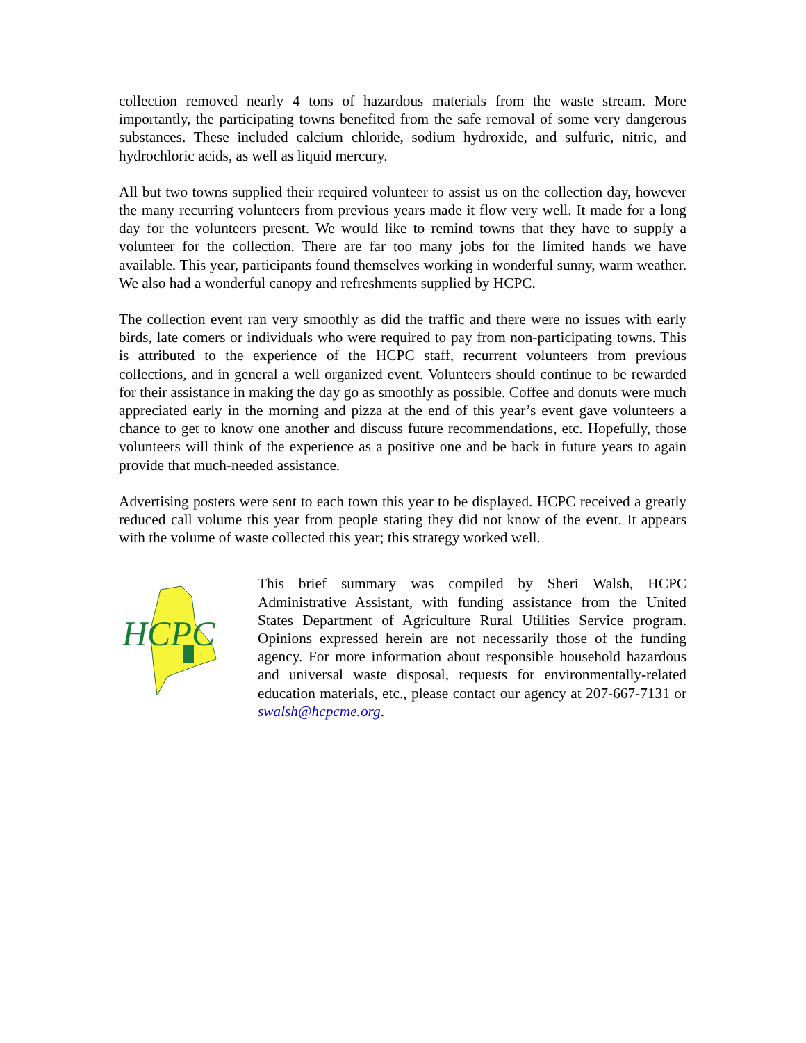collection removed nearly 4 tons of hazardous materials from the waste stream. More importantly, the participating towns benefited from the safe removal of some very dangerous substances. These included calcium chloride, sodium hydroxide, and sulfuric, nitric, and hydrochloric acids, as well as liquid mercury.
All but two towns supplied their required volunteer to assist us on the collection day, however the many recurring volunteers from previous years made it flow very well. It made for a long day for the volunteers present. We would like to remind towns that they have to supply a volunteer for the collection. There are far too many jobs for the limited hands we have available. This year, participants found themselves working in wonderful sunny, warm weather. We also had a wonderful canopy and refreshments supplied by HCPC.
The collection event ran very smoothly as did the traffic and there were no issues with early birds, late comers or individuals who were required to pay from non-participating towns. This is attributed to the experience of the HCPC staff, recurrent volunteers from previous collections, and in general a well organized event. Volunteers should continue to be rewarded for their assistance in making the day go as smoothly as possible. Coffee and donuts were much appreciated early in the morning and pizza at the end of this year’s event gave volunteers a chance to get to know one another and discuss future recommendations, etc. Hopefully, those volunteers will think of the experience as a positive one and be back in future years to again provide that much-needed assistance.
Advertising posters were sent to each town this year to be displayed. HCPC received a greatly reduced call volume this year from people stating they did not know of the event. It appears with the volume of waste collected this year; this strategy worked well.
HCPC
This brief summary was compiled by Sheri Walsh, HCPC Administrative Assistant, with funding assistance from the United States Department of Agriculture Rural Utilities Service program. Opinions expressed herein are not necessarily those of the funding agency. For more information about responsible household hazardous and universal waste disposal, requests for environmentally-related education materials, etc., please contact our agency at 207-667-7131 or swalsh@hcpcme.org.